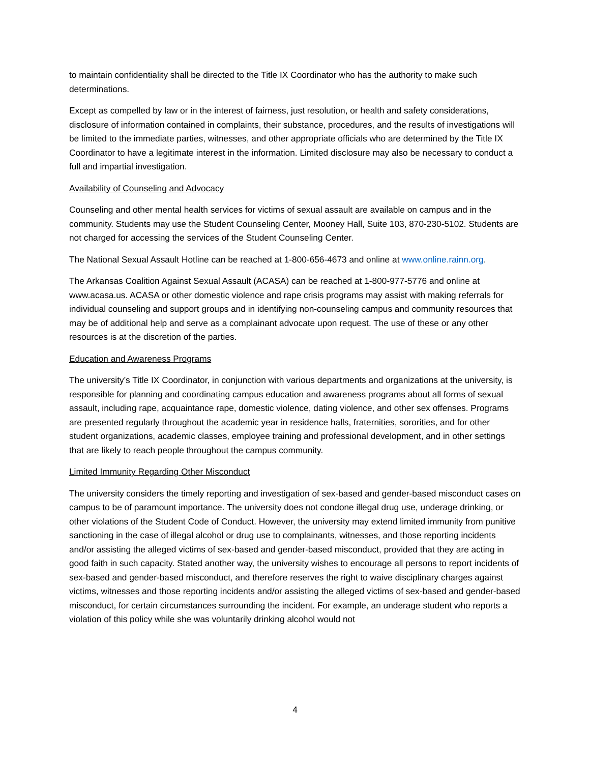to maintain confidentiality shall be directed to the Title IX Coordinator who has the authority to make such determinations.
Except as compelled by law or in the interest of fairness, just resolution, or health and safety considerations, disclosure of information contained in complaints, their substance, procedures, and the results of investigations will be limited to the immediate parties, witnesses, and other appropriate officials who are determined by the Title IX Coordinator to have a legitimate interest in the information. Limited disclosure may also be necessary to conduct a full and impartial investigation.
Availability of Counseling and Advocacy
Counseling and other mental health services for victims of sexual assault are available on campus and in the community. Students may use the Student Counseling Center, Mooney Hall, Suite 103, 870-230-5102. Students are not charged for accessing the services of the Student Counseling Center.
The National Sexual Assault Hotline can be reached at 1-800-656-4673 and online at www.online.rainn.org.
The Arkansas Coalition Against Sexual Assault (ACASA) can be reached at 1-800-977-5776 and online at www.acasa.us. ACASA or other domestic violence and rape crisis programs may assist with making referrals for individual counseling and support groups and in identifying non-counseling campus and community resources that may be of additional help and serve as a complainant advocate upon request. The use of these or any other resources is at the discretion of the parties.
Education and Awareness Programs
The university’s Title IX Coordinator, in conjunction with various departments and organizations at the university, is responsible for planning and coordinating campus education and awareness programs about all forms of sexual assault, including rape, acquaintance rape, domestic violence, dating violence, and other sex offenses. Programs are presented regularly throughout the academic year in residence halls, fraternities, sororities, and for other student organizations, academic classes, employee training and professional development, and in other settings that are likely to reach people throughout the campus community.
Limited Immunity Regarding Other Misconduct
The university considers the timely reporting and investigation of sex-based and gender-based misconduct cases on campus to be of paramount importance. The university does not condone illegal drug use, underage drinking, or other violations of the Student Code of Conduct. However, the university may extend limited immunity from punitive sanctioning in the case of illegal alcohol or drug use to complainants, witnesses, and those reporting incidents and/or assisting the alleged victims of sex-based and gender-based misconduct, provided that they are acting in good faith in such capacity. Stated another way, the university wishes to encourage all persons to report incidents of sex-based and gender-based misconduct, and therefore reserves the right to waive disciplinary charges against victims, witnesses and those reporting incidents and/or assisting the alleged victims of sex-based and gender-based misconduct, for certain circumstances surrounding the incident. For example, an underage student who reports a violation of this policy while she was voluntarily drinking alcohol would not
4